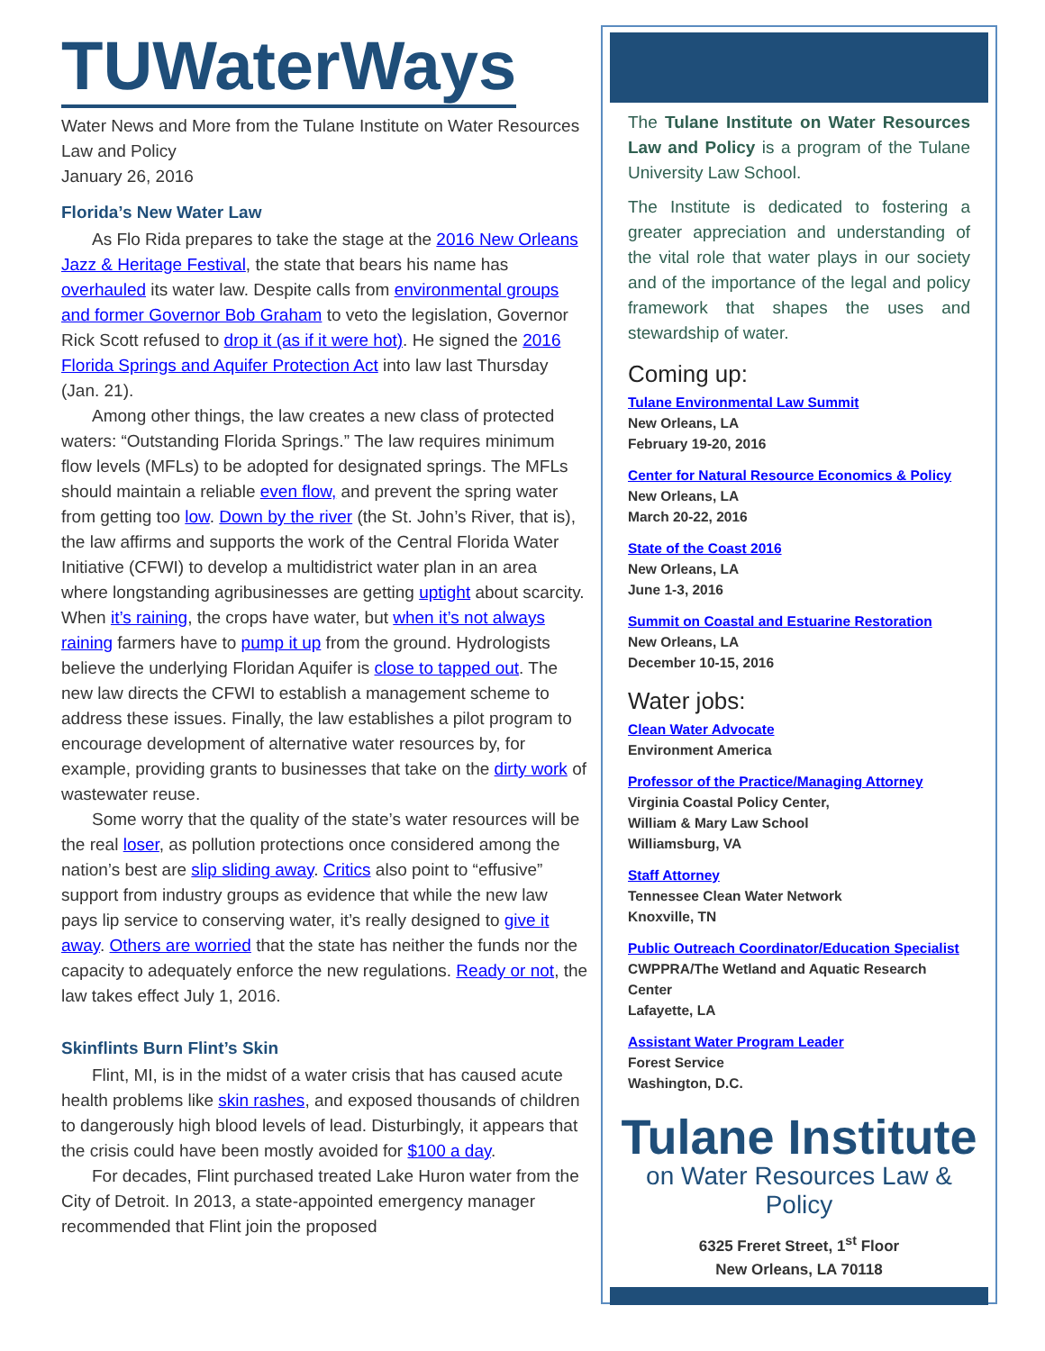TUWaterWays
Water News and More from the Tulane Institute on Water Resources Law and Policy
January 26, 2016
Florida’s New Water Law
As Flo Rida prepares to take the stage at the 2016 New Orleans Jazz & Heritage Festival, the state that bears his name has overhauled its water law. Despite calls from environmental groups and former Governor Bob Graham to veto the legislation, Governor Rick Scott refused to drop it (as if it were hot). He signed the 2016 Florida Springs and Aquifer Protection Act into law last Thursday (Jan. 21).
Among other things, the law creates a new class of protected waters: “Outstanding Florida Springs.” The law requires minimum flow levels (MFLs) to be adopted for designated springs. The MFLs should maintain a reliable even flow, and prevent the spring water from getting too low. Down by the river (the St. John’s River, that is), the law affirms and supports the work of the Central Florida Water Initiative (CFWI) to develop a multidistrict water plan in an area where longstanding agribusinesses are getting uptight about scarcity. When it’s raining, the crops have water, but when it’s not always raining farmers have to pump it up from the ground. Hydrologists believe the underlying Floridan Aquifer is close to tapped out. The new law directs the CFWI to establish a management scheme to address these issues. Finally, the law establishes a pilot program to encourage development of alternative water resources by, for example, providing grants to businesses that take on the dirty work of wastewater reuse.
Some worry that the quality of the state’s water resources will be the real loser, as pollution protections once considered among the nation’s best are slip sliding away. Critics also point to “effusive” support from industry groups as evidence that while the new law pays lip service to conserving water, it’s really designed to give it away. Others are worried that the state has neither the funds nor the capacity to adequately enforce the new regulations. Ready or not, the law takes effect July 1, 2016.
Skinflints Burn Flint’s Skin
Flint, MI, is in the midst of a water crisis that has caused acute health problems like skin rashes, and exposed thousands of children to dangerously high blood levels of lead. Disturbingly, it appears that the crisis could have been mostly avoided for $100 a day.
For decades, Flint purchased treated Lake Huron water from the City of Detroit. In 2013, a state-appointed emergency manager recommended that Flint join the proposed
The Tulane Institute on Water Resources Law and Policy is a program of the Tulane University Law School.
The Institute is dedicated to fostering a greater appreciation and understanding of the vital role that water plays in our society and of the importance of the legal and policy framework that shapes the uses and stewardship of water.
Coming up:
Tulane Environmental Law Summit
New Orleans, LA
February 19-20, 2016
Center for Natural Resource Economics & Policy
New Orleans, LA
March 20-22, 2016
State of the Coast 2016
New Orleans, LA
June 1-3, 2016
Summit on Coastal and Estuarine Restoration
New Orleans, LA
December 10-15, 2016
Water jobs:
Clean Water Advocate
Environment America
Professor of the Practice/Managing Attorney
Virginia Coastal Policy Center,
William & Mary Law School
Williamsburg, VA
Staff Attorney
Tennessee Clean Water Network
Knoxville, TN
Public Outreach Coordinator/Education Specialist
CWPPRA/The Wetland and Aquatic Research Center
Lafayette, LA
Assistant Water Program Leader
Forest Service
Washington, D.C.
Tulane Institute
on Water Resources Law & Policy
6325 Freret Street, 1<sup>st</sup> Floor
New Orleans, LA 70118